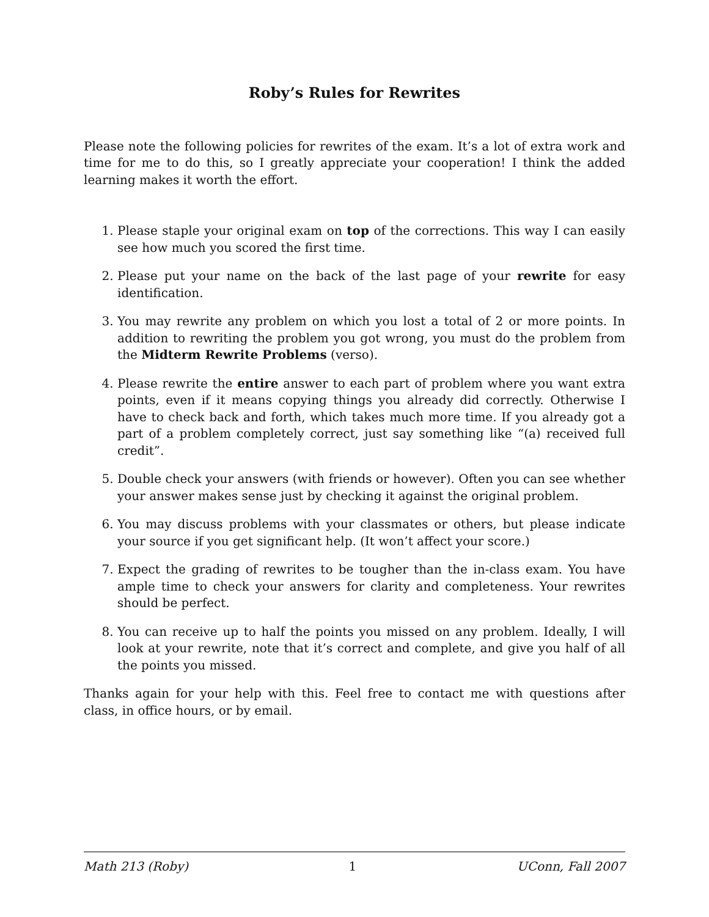Roby’s Rules for Rewrites
Please note the following policies for rewrites of the exam. It’s a lot of extra work and time for me to do this, so I greatly appreciate your cooperation! I think the added learning makes it worth the effort.
1. Please staple your original exam on top of the corrections. This way I can easily see how much you scored the first time.
2. Please put your name on the back of the last page of your rewrite for easy identification.
3. You may rewrite any problem on which you lost a total of 2 or more points. In addition to rewriting the problem you got wrong, you must do the problem from the Midterm Rewrite Problems (verso).
4. Please rewrite the entire answer to each part of problem where you want extra points, even if it means copying things you already did correctly. Otherwise I have to check back and forth, which takes much more time. If you already got a part of a problem completely correct, just say something like “(a) received full credit”.
5. Double check your answers (with friends or however). Often you can see whether your answer makes sense just by checking it against the original problem.
6. You may discuss problems with your classmates or others, but please indicate your source if you get significant help. (It won’t affect your score.)
7. Expect the grading of rewrites to be tougher than the in-class exam. You have ample time to check your answers for clarity and completeness. Your rewrites should be perfect.
8. You can receive up to half the points you missed on any problem. Ideally, I will look at your rewrite, note that it’s correct and complete, and give you half of all the points you missed.
Thanks again for your help with this. Feel free to contact me with questions after class, in office hours, or by email.
Math 213 (Roby) 1 UConn, Fall 2007